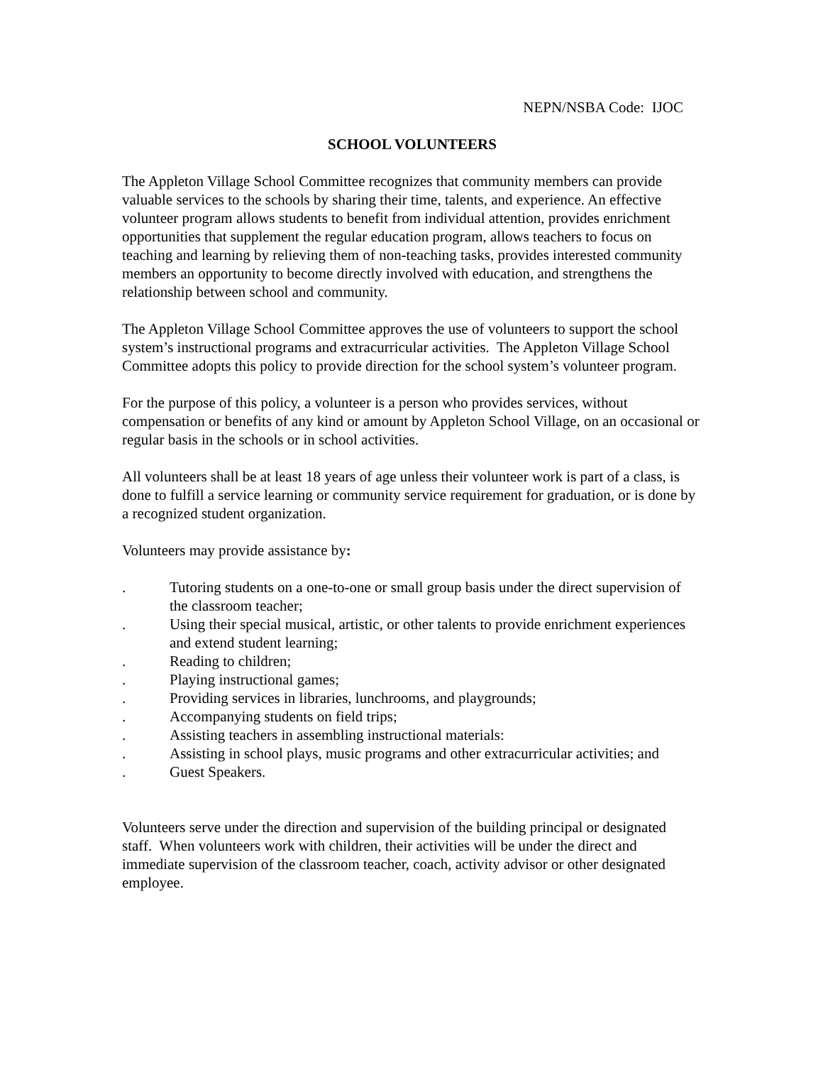NEPN/NSBA Code: IJOC
SCHOOL VOLUNTEERS
The Appleton Village School Committee recognizes that community members can provide valuable services to the schools by sharing their time, talents, and experience. An effective volunteer program allows students to benefit from individual attention, provides enrichment opportunities that supplement the regular education program, allows teachers to focus on teaching and learning by relieving them of non-teaching tasks, provides interested community members an opportunity to become directly involved with education, and strengthens the relationship between school and community.
The Appleton Village School Committee approves the use of volunteers to support the school system’s instructional programs and extracurricular activities. The Appleton Village School Committee adopts this policy to provide direction for the school system’s volunteer program.
For the purpose of this policy, a volunteer is a person who provides services, without compensation or benefits of any kind or amount by Appleton School Village, on an occasional or regular basis in the schools or in school activities.
All volunteers shall be at least 18 years of age unless their volunteer work is part of a class, is done to fulfill a service learning or community service requirement for graduation, or is done by a recognized student organization.
Volunteers may provide assistance by:
. Tutoring students on a one-to-one or small group basis under the direct supervision of the classroom teacher;
. Using their special musical, artistic, or other talents to provide enrichment experiences and extend student learning;
. Reading to children;
. Playing instructional games;
. Providing services in libraries, lunchrooms, and playgrounds;
. Accompanying students on field trips;
. Assisting teachers in assembling instructional materials:
. Assisting in school plays, music programs and other extracurricular activities; and
. Guest Speakers.
Volunteers serve under the direction and supervision of the building principal or designated staff. When volunteers work with children, their activities will be under the direct and immediate supervision of the classroom teacher, coach, activity advisor or other designated employee.